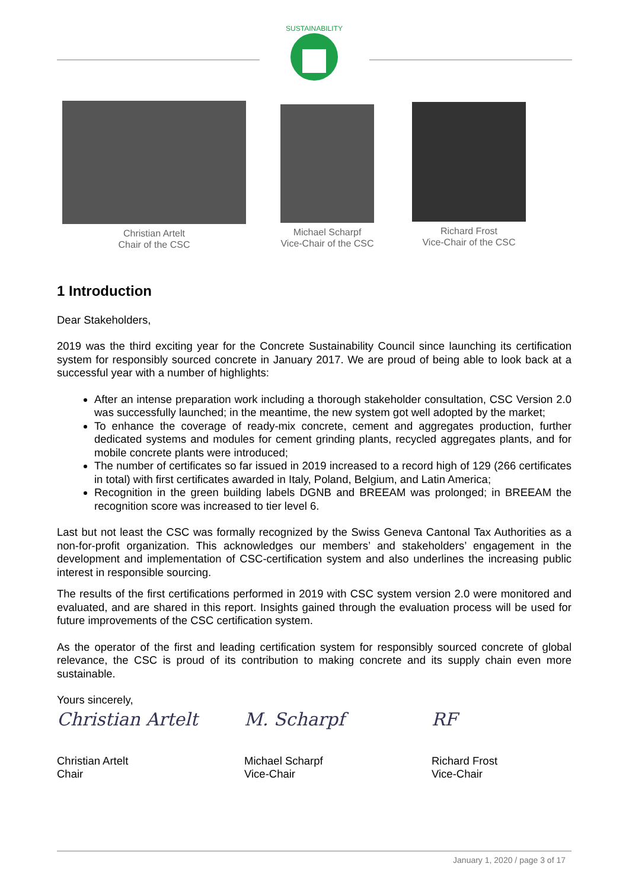SUSTAINABILITY
Christian Artelt
Chair of the CSC
Michael Scharpf
Vice-Chair of the CSC
Richard Frost
Vice-Chair of the CSC
1 Introduction
Dear Stakeholders,
2019 was the third exciting year for the Concrete Sustainability Council since launching its certification system for responsibly sourced concrete in January 2017. We are proud of being able to look back at a successful year with a number of highlights:
After an intense preparation work including a thorough stakeholder consultation, CSC Version 2.0 was successfully launched; in the meantime, the new system got well adopted by the market;
To enhance the coverage of ready-mix concrete, cement and aggregates production, further dedicated systems and modules for cement grinding plants, recycled aggregates plants, and for mobile concrete plants were introduced;
The number of certificates so far issued in 2019 increased to a record high of 129 (266 certificates in total) with first certificates awarded in Italy, Poland, Belgium, and Latin America;
Recognition in the green building labels DGNB and BREEAM was prolonged; in BREEAM the recognition score was increased to tier level 6.
Last but not least the CSC was formally recognized by the Swiss Geneva Cantonal Tax Authorities as a non-for-profit organization. This acknowledges our members’ and stakeholders’ engagement in the development and implementation of CSC-certification system and also underlines the increasing public interest in responsible sourcing.
The results of the first certifications performed in 2019 with CSC system version 2.0 were monitored and evaluated, and are shared in this report. Insights gained through the evaluation process will be used for future improvements of the CSC certification system.
As the operator of the first and leading certification system for responsibly sourced concrete of global relevance, the CSC is proud of its contribution to making concrete and its supply chain even more sustainable.
Yours sincerely,
Christian Artelt
Christian Artelt
Chair
M. Scharpf
Michael Scharpf
Vice-Chair
RF
Richard Frost
Vice-Chair
January 1, 2020 / page 3 of 17